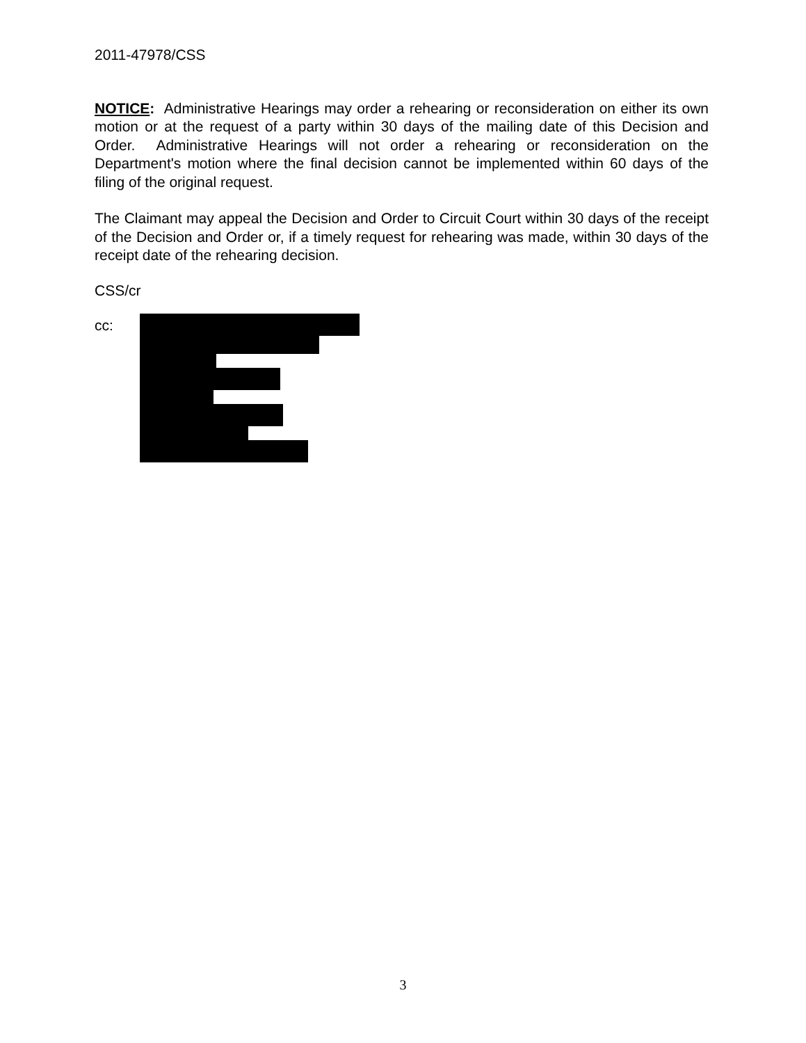2011-47978/CSS
NOTICE: Administrative Hearings may order a rehearing or reconsideration on either its own motion or at the request of a party within 30 days of the mailing date of this Decision and Order. Administrative Hearings will not order a rehearing or reconsideration on the Department's motion where the final decision cannot be implemented within 60 days of the filing of the original request.
The Claimant may appeal the Decision and Order to Circuit Court within 30 days of the receipt of the Decision and Order or, if a timely request for rehearing was made, within 30 days of the receipt date of the rehearing decision.
CSS/cr
cc:
3